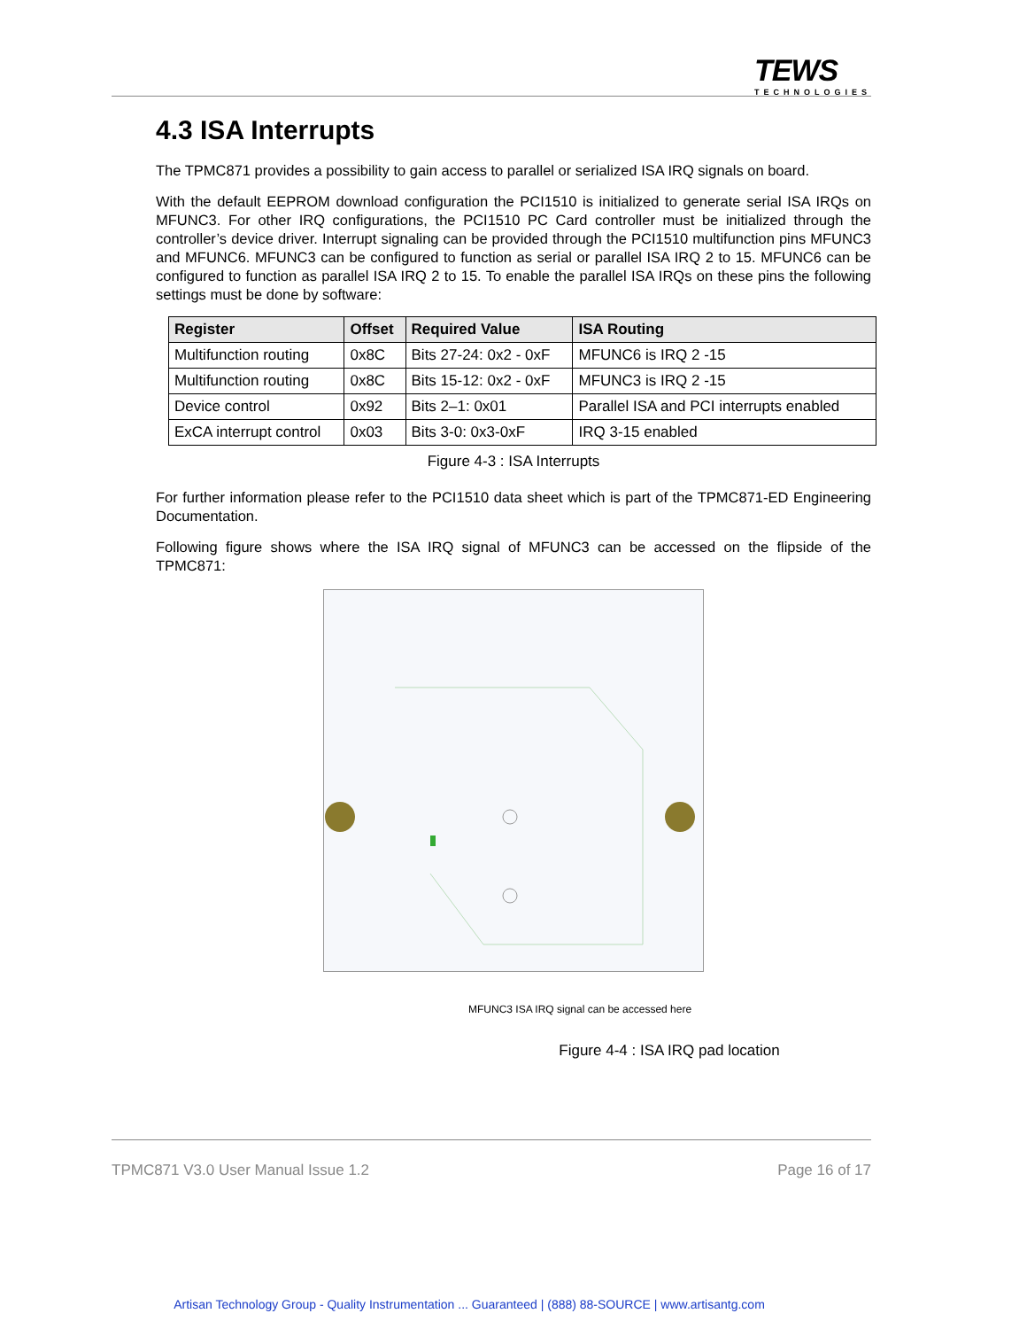TEWS
TECHNOLOGIES
4.3 ISA Interrupts
The TPMC871 provides a possibility to gain access to parallel or serialized ISA IRQ signals on board.
With the default EEPROM download configuration the PCI1510 is initialized to generate serial ISA IRQs on MFUNC3. For other IRQ configurations, the PCI1510 PC Card controller must be initialized through the controller’s device driver. Interrupt signaling can be provided through the PCI1510 multifunction pins MFUNC3 and MFUNC6. MFUNC3 can be configured to function as serial or parallel ISA IRQ 2 to 15. MFUNC6 can be configured to function as parallel ISA IRQ 2 to 15. To enable the parallel ISA IRQs on these pins the following settings must be done by software:
| Register | Offset | Required Value | ISA Routing |
| --- | --- | --- | --- |
| Multifunction routing | 0x8C | Bits 27-24: 0x2 - 0xF | MFUNC6 is IRQ 2 -15 |
| Multifunction routing | 0x8C | Bits 15-12: 0x2 - 0xF | MFUNC3 is IRQ 2 -15 |
| Device control | 0x92 | Bits 2–1: 0x01 | Parallel ISA and PCI interrupts enabled |
| ExCA interrupt control | 0x03 | Bits 3-0: 0x3-0xF | IRQ 3-15 enabled |
Figure 4-3 : ISA Interrupts
For further information please refer to the PCI1510 data sheet which is part of the TPMC871-ED Engineering Documentation.
Following figure shows where the ISA IRQ signal of MFUNC3 can be accessed on the flipside of the TPMC871:
MFUNC3 ISA IRQ signal can be accessed here
Figure 4-4 : ISA IRQ pad location
TPMC871 V3.0 User Manual Issue 1.2 Page 16 of 17
Artisan Technology Group - Quality Instrumentation ... Guaranteed | (888) 88-SOURCE | www.artisantg.com